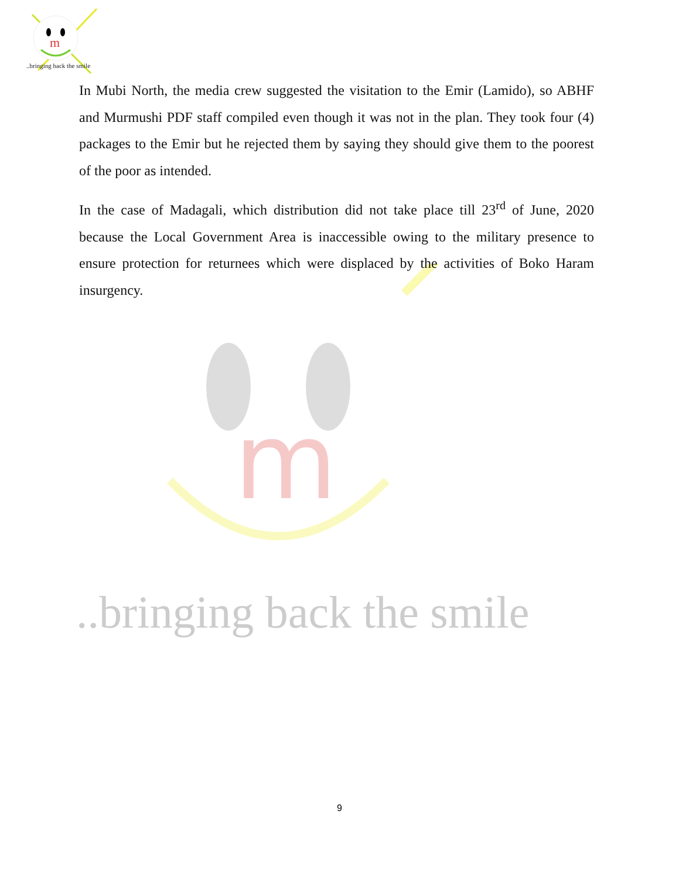m
..bringing back the smile
m
..bringing back the smile
In Mubi North, the media crew suggested the visitation to the Emir (Lamido), so ABHF and Murmushi PDF staff compiled even though it was not in the plan. They took four (4) packages to the Emir but he rejected them by saying they should give them to the poorest of the poor as intended.
In the case of Madagali, which distribution did not take place till 23<sup>rd</sup> of June, 2020 because the Local Government Area is inaccessible owing to the military presence to ensure protection for returnees which were displaced by the activities of Boko Haram insurgency.
9